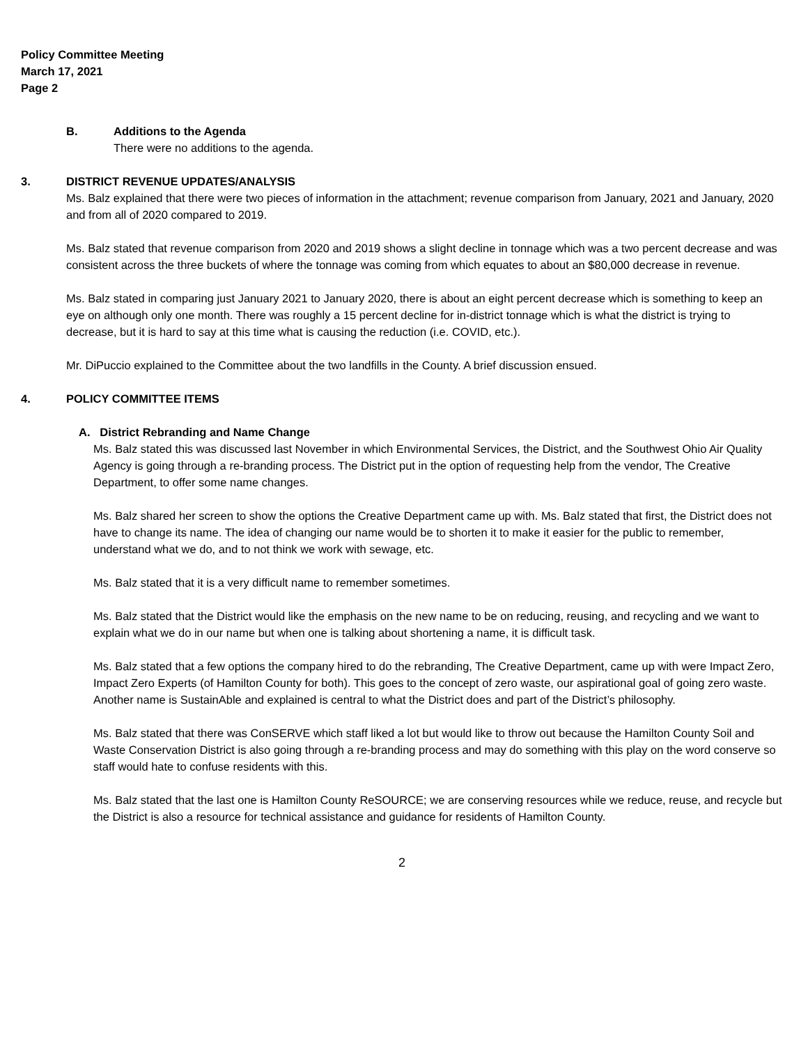Policy Committee Meeting
March 17, 2021
Page 2
B. Additions to the Agenda
There were no additions to the agenda.
3. DISTRICT REVENUE UPDATES/ANALYSIS
Ms. Balz explained that there were two pieces of information in the attachment; revenue comparison from January, 2021 and January, 2020 and from all of 2020 compared to 2019.
Ms. Balz stated that revenue comparison from 2020 and 2019 shows a slight decline in tonnage which was a two percent decrease and was consistent across the three buckets of where the tonnage was coming from which equates to about an $80,000 decrease in revenue.
Ms. Balz stated in comparing just January 2021 to January 2020, there is about an eight percent decrease which is something to keep an eye on although only one month. There was roughly a 15 percent decline for in-district tonnage which is what the district is trying to decrease, but it is hard to say at this time what is causing the reduction (i.e. COVID, etc.).
Mr. DiPuccio explained to the Committee about the two landfills in the County. A brief discussion ensued.
4. POLICY COMMITTEE ITEMS
A. District Rebranding and Name Change
Ms. Balz stated this was discussed last November in which Environmental Services, the District, and the Southwest Ohio Air Quality Agency is going through a re-branding process. The District put in the option of requesting help from the vendor, The Creative Department, to offer some name changes.
Ms. Balz shared her screen to show the options the Creative Department came up with. Ms. Balz stated that first, the District does not have to change its name. The idea of changing our name would be to shorten it to make it easier for the public to remember, understand what we do, and to not think we work with sewage, etc.
Ms. Balz stated that it is a very difficult name to remember sometimes.
Ms. Balz stated that the District would like the emphasis on the new name to be on reducing, reusing, and recycling and we want to explain what we do in our name but when one is talking about shortening a name, it is difficult task.
Ms. Balz stated that a few options the company hired to do the rebranding, The Creative Department, came up with were Impact Zero, Impact Zero Experts (of Hamilton County for both). This goes to the concept of zero waste, our aspirational goal of going zero waste. Another name is SustainAble and explained is central to what the District does and part of the District’s philosophy.
Ms. Balz stated that there was ConSERVE which staff liked a lot but would like to throw out because the Hamilton County Soil and Waste Conservation District is also going through a re-branding process and may do something with this play on the word conserve so staff would hate to confuse residents with this.
Ms. Balz stated that the last one is Hamilton County ReSOURCE; we are conserving resources while we reduce, reuse, and recycle but the District is also a resource for technical assistance and guidance for residents of Hamilton County.
2